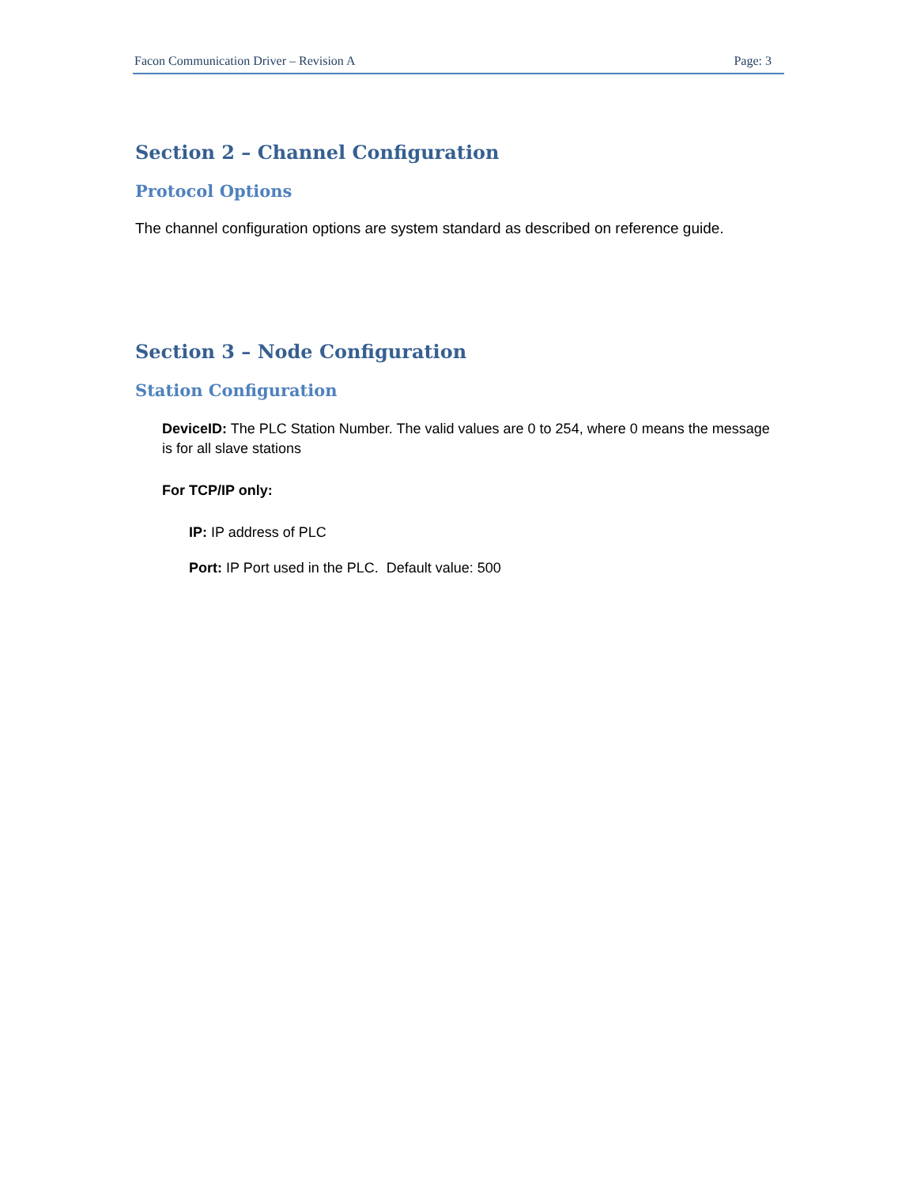Facon Communication Driver – Revision A Page: 3
Section 2 – Channel Configuration
Protocol Options
The channel configuration options are system standard as described on reference guide.
Section 3 – Node Configuration
Station Configuration
DeviceID: The PLC Station Number. The valid values are 0 to 254, where 0 means the message is for all slave stations
For TCP/IP only:
IP: IP address of PLC
Port: IP Port used in the PLC. Default value: 500